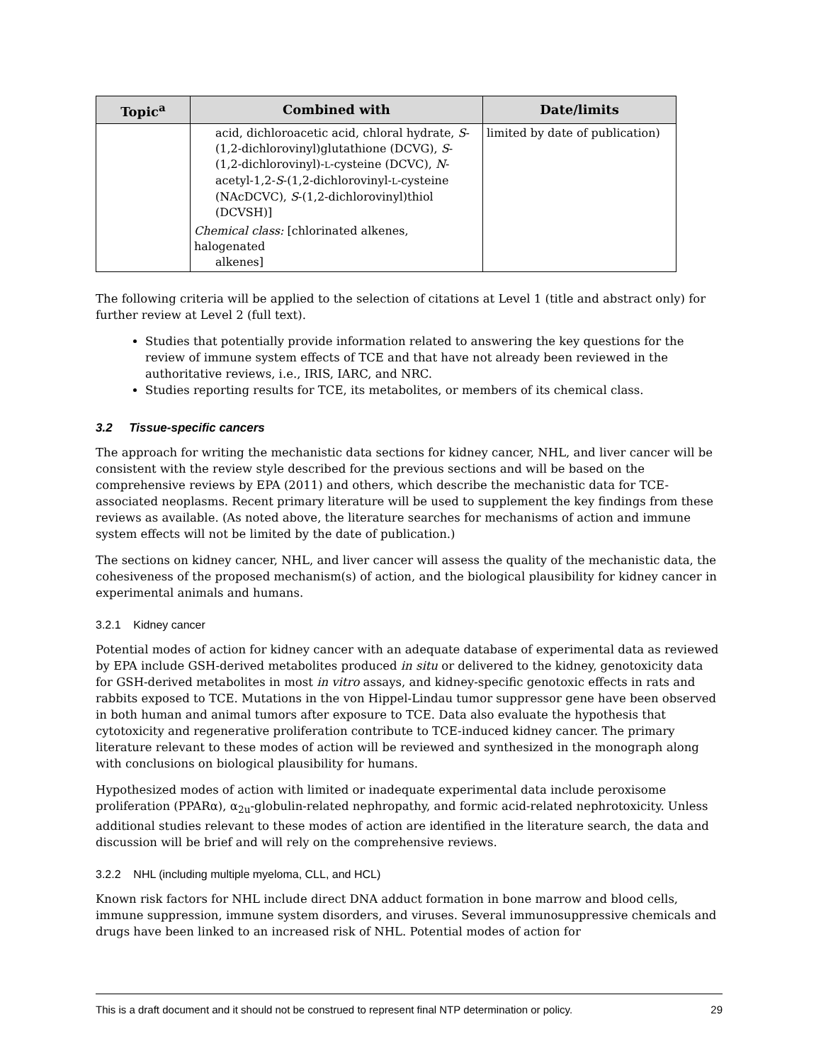| Topic<sup>a</sup> | Combined with | Date/limits |
| --- | --- | --- |
| | acid, dichloroacetic acid, chloral hydrate, S -(1,2-dichlorovinyl)glutathione (DCVG), S -(1,2-dichlorovinyl)- L -cysteine (DCVC), N -acetyl-1,2- S -(1,2-dichlorovinyl- L -cysteine (NAcDCVC), S -(1,2-dichlorovinyl)thiol (DCVSH)] Chemical class: [chlorinated alkenes, halogenated alkenes] | limited by date of publication) |
The following criteria will be applied to the selection of citations at Level 1 (title and abstract only) for further review at Level 2 (full text).
Studies that potentially provide information related to answering the key questions for the review of immune system effects of TCE and that have not already been reviewed in the authoritative reviews, i.e., IRIS, IARC, and NRC.
Studies reporting results for TCE, its metabolites, or members of its chemical class.
3.2 Tissue-specific cancers
The approach for writing the mechanistic data sections for kidney cancer, NHL, and liver cancer will be consistent with the review style described for the previous sections and will be based on the comprehensive reviews by EPA (2011) and others, which describe the mechanistic data for TCE-associated neoplasms. Recent primary literature will be used to supplement the key findings from these reviews as available. (As noted above, the literature searches for mechanisms of action and immune system effects will not be limited by the date of publication.)
The sections on kidney cancer, NHL, and liver cancer will assess the quality of the mechanistic data, the cohesiveness of the proposed mechanism(s) of action, and the biological plausibility for kidney cancer in experimental animals and humans.
3.2.1 Kidney cancer
Potential modes of action for kidney cancer with an adequate database of experimental data as reviewed by EPA include GSH-derived metabolites produced in situ or delivered to the kidney, genotoxicity data for GSH-derived metabolites in most in vitro assays, and kidney-specific genotoxic effects in rats and rabbits exposed to TCE. Mutations in the von Hippel-Lindau tumor suppressor gene have been observed in both human and animal tumors after exposure to TCE. Data also evaluate the hypothesis that cytotoxicity and regenerative proliferation contribute to TCE-induced kidney cancer. The primary literature relevant to these modes of action will be reviewed and synthesized in the monograph along with conclusions on biological plausibility for humans.
Hypothesized modes of action with limited or inadequate experimental data include peroxisome proliferation (PPARα), α<sub>2u</sub>-globulin-related nephropathy, and formic acid-related nephrotoxicity. Unless additional studies relevant to these modes of action are identified in the literature search, the data and discussion will be brief and will rely on the comprehensive reviews.
3.2.2 NHL (including multiple myeloma, CLL, and HCL)
Known risk factors for NHL include direct DNA adduct formation in bone marrow and blood cells, immune suppression, immune system disorders, and viruses. Several immunosuppressive chemicals and drugs have been linked to an increased risk of NHL. Potential modes of action for
This is a draft document and it should not be construed to represent final NTP determination or policy. 29